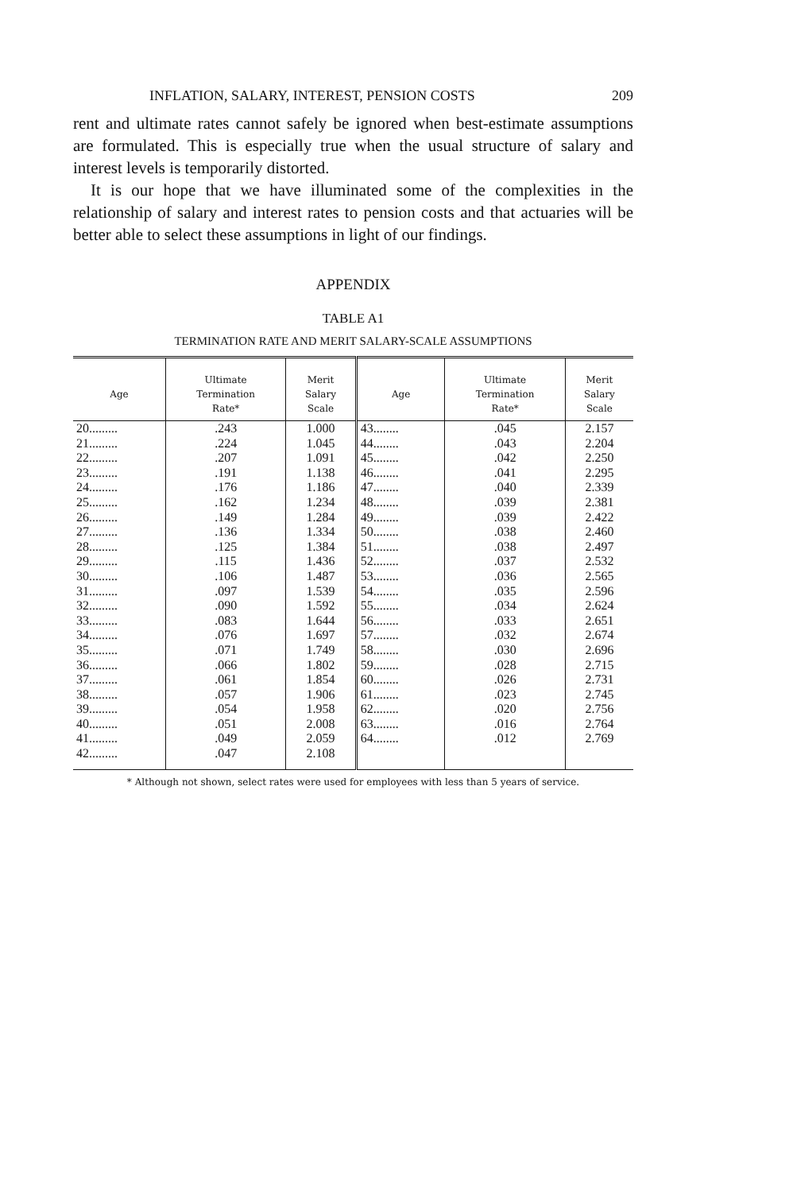INFLATION, SALARY, INTEREST, PENSION COSTS 209
rent and ultimate rates cannot safely be ignored when best-estimate assumptions are formulated. This is especially true when the usual structure of salary and interest levels is temporarily distorted.
It is our hope that we have illuminated some of the complexities in the relationship of salary and interest rates to pension costs and that actuaries will be better able to select these assumptions in light of our findings.
APPENDIX
TABLE A1
TERMINATION RATE AND MERIT SALARY-SCALE ASSUMPTIONS
| Age | Ultimate Termination Rate* | Merit Salary Scale | Age | Ultimate Termination Rate* | Merit Salary Scale |
| --- | --- | --- | --- | --- | --- |
| 20......... | .243 | 1.000 | 43........ | .045 | 2.157 |
| 21......... | .224 | 1.045 | 44........ | .043 | 2.204 |
| 22......... | .207 | 1.091 | 45........ | .042 | 2.250 |
| 23......... | .191 | 1.138 | 46........ | .041 | 2.295 |
| 24......... | .176 | 1.186 | 47........ | .040 | 2.339 |
| 25......... | .162 | 1.234 | 48........ | .039 | 2.381 |
| 26......... | .149 | 1.284 | 49........ | .039 | 2.422 |
| 27......... | .136 | 1.334 | 50........ | .038 | 2.460 |
| 28......... | .125 | 1.384 | 51........ | .038 | 2.497 |
| 29......... | .115 | 1.436 | 52........ | .037 | 2.532 |
| 30......... | .106 | 1.487 | 53........ | .036 | 2.565 |
| 31......... | .097 | 1.539 | 54........ | .035 | 2.596 |
| 32......... | .090 | 1.592 | 55........ | .034 | 2.624 |
| 33......... | .083 | 1.644 | 56........ | .033 | 2.651 |
| 34......... | .076 | 1.697 | 57........ | .032 | 2.674 |
| 35......... | .071 | 1.749 | 58........ | .030 | 2.696 |
| 36......... | .066 | 1.802 | 59........ | .028 | 2.715 |
| 37......... | .061 | 1.854 | 60........ | .026 | 2.731 |
| 38......... | .057 | 1.906 | 61........ | .023 | 2.745 |
| 39......... | .054 | 1.958 | 62........ | .020 | 2.756 |
| 40......... | .051 | 2.008 | 63........ | .016 | 2.764 |
| 41......... | .049 | 2.059 | 64........ | .012 | 2.769 |
| 42......... | .047 | 2.108 | | | |
* Although not shown, select rates were used for employees with less than 5 years of service.